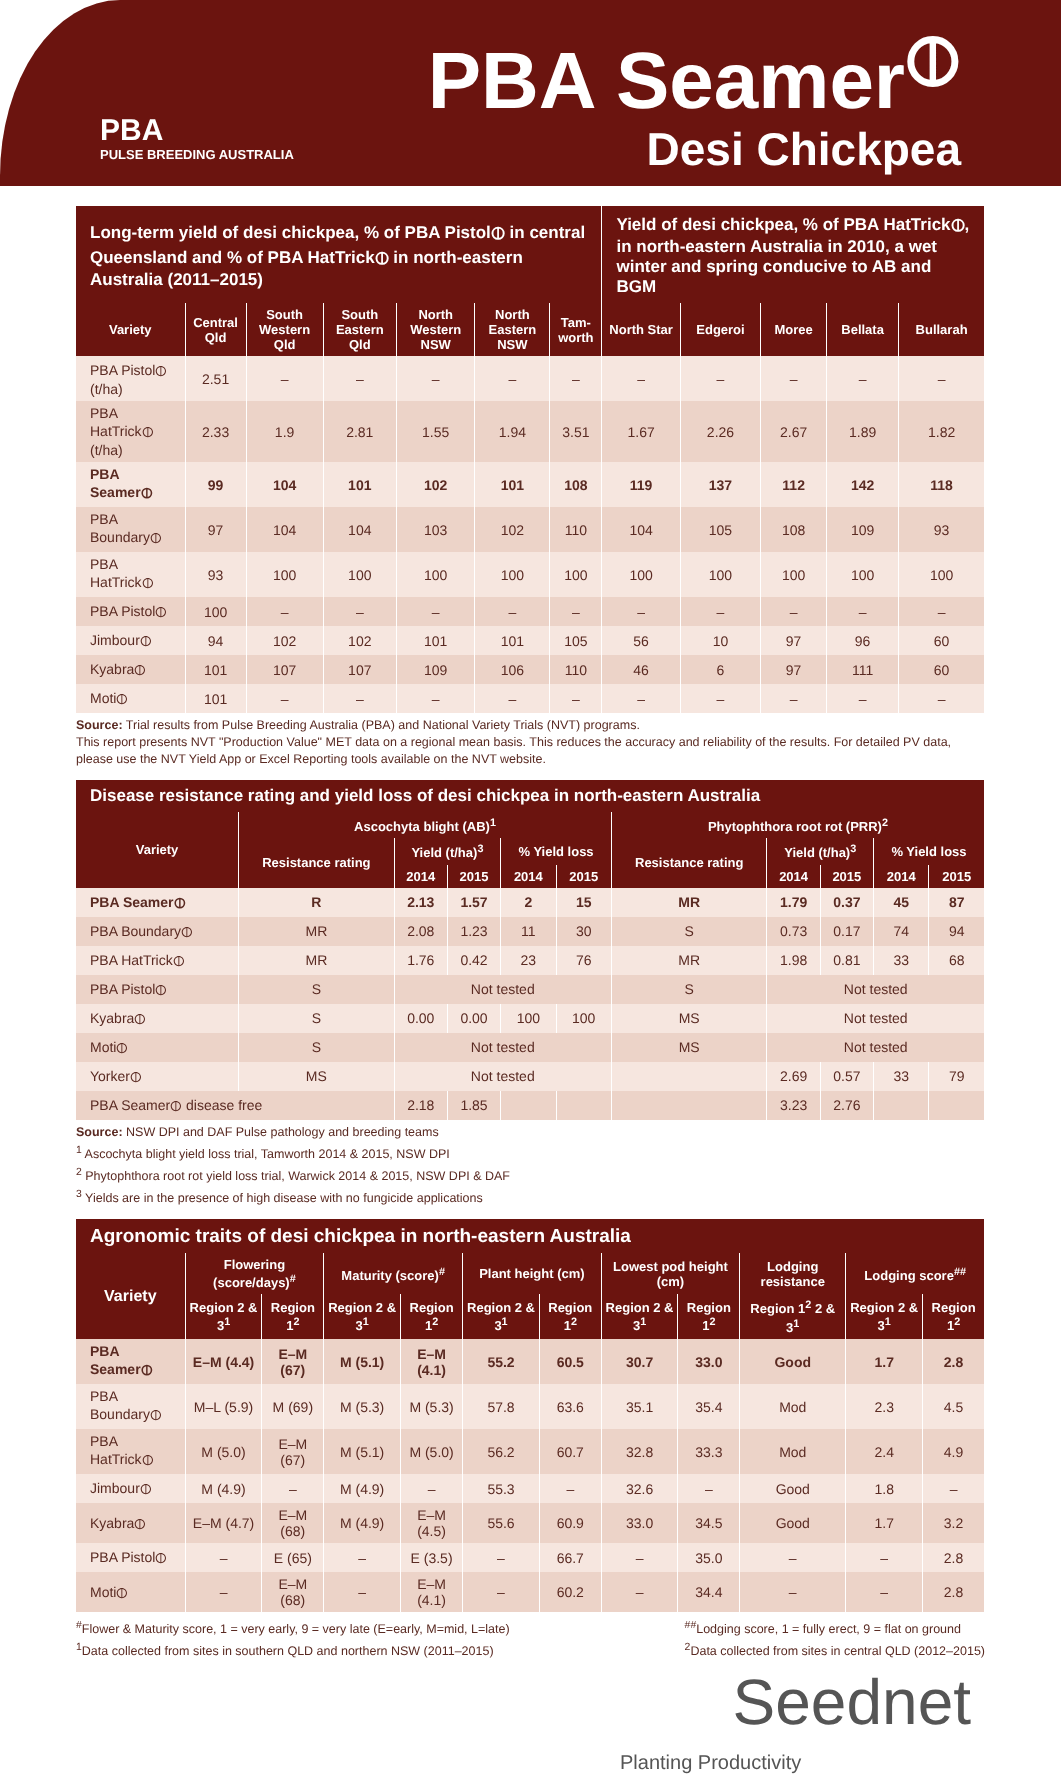PBA
PULSE BREEDING AUSTRALIA
PBA Seamer<sup>⦶</sup>
Desi Chickpea
| Long-term yield of desi chickpea, % of PBA Pistol⦶ in central Queensland and % of PBA HatTrick⦶ in north-eastern Australia (2011–2015) | | | | | | | Yield of desi chickpea, % of PBA HatTrick⦶, in north-eastern Australia in 2010, a wet winter and spring conducive to AB and BGM | | | | |
| --- | --- | --- | --- | --- | --- | --- | --- | --- | --- | --- | --- |
| Variety | Central Qld | South Western Qld | South Eastern Qld | North Western NSW | North Eastern NSW | Tam-worth | North Star | Edgeroi | Moree | Bellata | Bullarah |
| PBA Pistol⦶ (t/ha) | 2.51 | – | – | – | – | – | – | – | – | – | – |
| PBA HatTrick⦶ (t/ha) | 2.33 | 1.9 | 2.81 | 1.55 | 1.94 | 3.51 | 1.67 | 2.26 | 2.67 | 1.89 | 1.82 |
| PBA Seamer⦶ | 99 | 104 | 101 | 102 | 101 | 108 | 119 | 137 | 112 | 142 | 118 |
| PBA Boundary⦶ | 97 | 104 | 104 | 103 | 102 | 110 | 104 | 105 | 108 | 109 | 93 |
| PBA HatTrick⦶ | 93 | 100 | 100 | 100 | 100 | 100 | 100 | 100 | 100 | 100 | 100 |
| PBA Pistol⦶ | 100 | – | – | – | – | – | – | – | – | – | – |
| Jimbour⦶ | 94 | 102 | 102 | 101 | 101 | 105 | 56 | 10 | 97 | 96 | 60 |
| Kyabra⦶ | 101 | 107 | 107 | 109 | 106 | 110 | 46 | 6 | 97 | 111 | 60 |
| Moti⦶ | 101 | – | – | – | – | – | – | – | – | – | – |
Source: Trial results from Pulse Breeding Australia (PBA) and National Variety Trials (NVT) programs.
This report presents NVT "Production Value" MET data on a regional mean basis. This reduces the accuracy and reliability of the results. For detailed PV data, please use the NVT Yield App or Excel Reporting tools available on the NVT website.
| Disease resistance rating and yield loss of desi chickpea in north-eastern Australia | | | | | | | | | | |
| --- | --- | --- | --- | --- | --- | --- | --- | --- | --- | --- |
| Variety | Ascochyta blight (AB)<sup>1</sup> | | | | | Phytophthora root rot (PRR)<sup>2</sup> | | | | |
| | Resistance rating | Yield (t/ha)<sup>3</sup> | | % Yield loss | | Resistance rating | Yield (t/ha)<sup>3</sup> | | % Yield loss | |
| | | 2014 | 2015 | 2014 | 2015 | | 2014 | 2015 | 2014 | 2015 |
| PBA Seamer⦶ | R | 2.13 | 1.57 | 2 | 15 | MR | 1.79 | 0.37 | 45 | 87 |
| PBA Boundary⦶ | MR | 2.08 | 1.23 | 11 | 30 | S | 0.73 | 0.17 | 74 | 94 |
| PBA HatTrick⦶ | MR | 1.76 | 0.42 | 23 | 76 | MR | 1.98 | 0.81 | 33 | 68 |
| PBA Pistol⦶ | S | Not tested | | | | S | Not tested | | | |
| Kyabra⦶ | S | 0.00 | 0.00 | 100 | 100 | MS | Not tested | | | |
| Moti⦶ | S | Not tested | | | | MS | Not tested | | | |
| Yorker⦶ | MS | Not tested | | | | | 2.69 | 0.57 | 33 | 79 |
| PBA Seamer⦶ disease free | | 2.18 | 1.85 | | | | 3.23 | 2.76 | | |
Source: NSW DPI and DAF Pulse pathology and breeding teams
<sup>1</sup> Ascochyta blight yield loss trial, Tamworth 2014 & 2015, NSW DPI
<sup>2</sup> Phytophthora root rot yield loss trial, Warwick 2014 & 2015, NSW DPI & DAF
<sup>3</sup> Yields are in the presence of high disease with no fungicide applications
| Agronomic traits of desi chickpea in north-eastern Australia | | | | | | | | | | | |
| --- | --- | --- | --- | --- | --- | --- | --- | --- | --- | --- | --- |
| Variety | Flowering (score/days)<sup>#</sup> | | Maturity (score)<sup>#</sup> | | Plant height (cm) | | Lowest pod height (cm) | | Lodging resistance | Lodging score<sup>##</sup> | |
| | Region 2 & 3<sup>1</sup> | Region 1<sup>2</sup> | Region 2 & 3<sup>1</sup> | Region 1<sup>2</sup> | Region 2 & 3<sup>1</sup> | Region 1<sup>2</sup> | Region 2 & 3<sup>1</sup> | Region 1<sup>2</sup> | Region 1<sup>2</sup> 2 & 3<sup>1</sup> | Region 2 & 3<sup>1</sup> | Region 1<sup>2</sup> |
| PBA Seamer⦶ | E–M (4.4) | E–M (67) | M (5.1) | E–M (4.1) | 55.2 | 60.5 | 30.7 | 33.0 | Good | 1.7 | 2.8 |
| PBA Boundary⦶ | M–L (5.9) | M (69) | M (5.3) | M (5.3) | 57.8 | 63.6 | 35.1 | 35.4 | Mod | 2.3 | 4.5 |
| PBA HatTrick⦶ | M (5.0) | E–M (67) | M (5.1) | M (5.0) | 56.2 | 60.7 | 32.8 | 33.3 | Mod | 2.4 | 4.9 |
| Jimbour⦶ | M (4.9) | – | M (4.9) | – | 55.3 | – | 32.6 | – | Good | 1.8 | – |
| Kyabra⦶ | E–M (4.7) | E–M (68) | M (4.9) | E–M (4.5) | 55.6 | 60.9 | 33.0 | 34.5 | Good | 1.7 | 3.2 |
| PBA Pistol⦶ | – | E (65) | – | E (3.5) | – | 66.7 | – | 35.0 | – | – | 2.8 |
| Moti⦶ | – | E–M (68) | – | E–M (4.1) | – | 60.2 | – | 34.4 | – | – | 2.8 |
<sup>#</sup> Flower & Maturity score, 1 = very early, 9 = very late (E=early, M=mid, L=late)
<sup>1</sup> Data collected from sites in southern QLD and northern NSW (2011–2015)
<sup>##</sup> Lodging score, 1 = fully erect, 9 = flat on ground
<sup>2</sup> Data collected from sites in central QLD (2012–2015)
Seednet
Planting Productivity